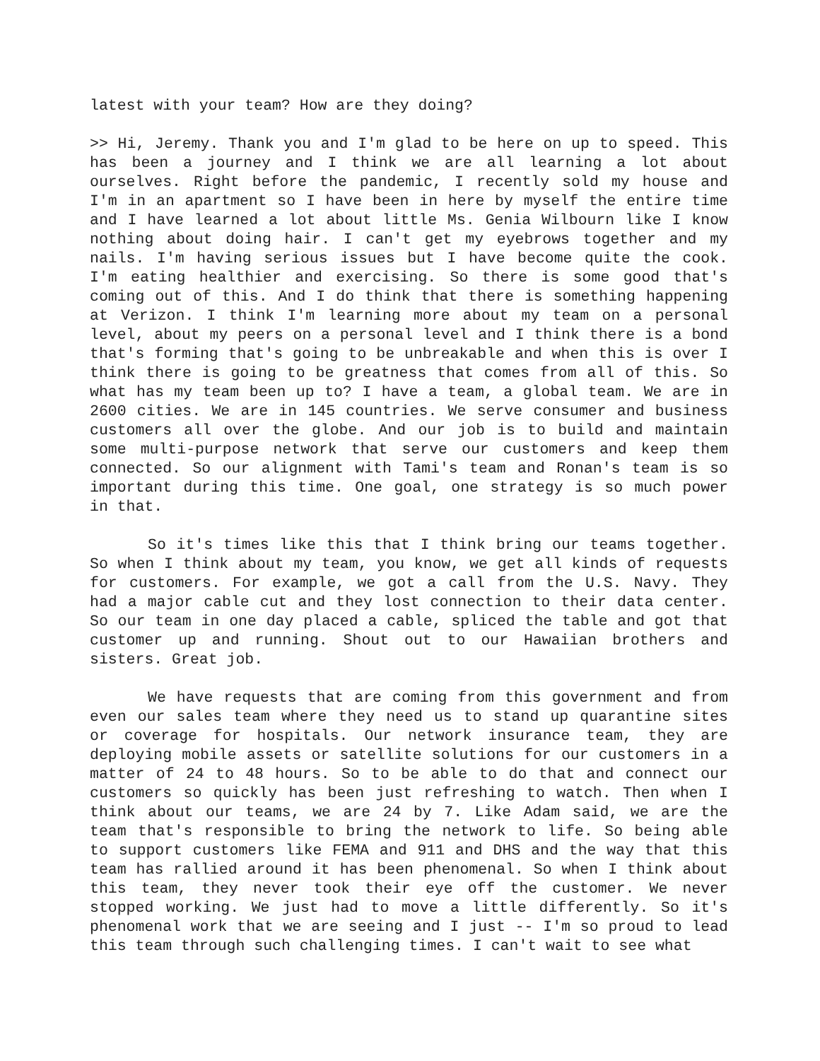latest with your team? How are they doing?
>> Hi, Jeremy. Thank you and I'm glad to be here on up to speed. This has been a journey and I think we are all learning a lot about ourselves. Right before the pandemic, I recently sold my house and I'm in an apartment so I have been in here by myself the entire time and I have learned a lot about little Ms. Genia Wilbourn like I know nothing about doing hair. I can't get my eyebrows together and my nails. I'm having serious issues but I have become quite the cook. I'm eating healthier and exercising. So there is some good that's coming out of this. And I do think that there is something happening at Verizon. I think I'm learning more about my team on a personal level, about my peers on a personal level and I think there is a bond that's forming that's going to be unbreakable and when this is over I think there is going to be greatness that comes from all of this. So what has my team been up to? I have a team, a global team. We are in 2600 cities. We are in 145 countries. We serve consumer and business customers all over the globe. And our job is to build and maintain some multi-purpose network that serve our customers and keep them connected. So our alignment with Tami's team and Ronan's team is so important during this time. One goal, one strategy is so much power in that.
So it's times like this that I think bring our teams together. So when I think about my team, you know, we get all kinds of requests for customers. For example, we got a call from the U.S. Navy. They had a major cable cut and they lost connection to their data center. So our team in one day placed a cable, spliced the table and got that customer up and running. Shout out to our Hawaiian brothers and sisters. Great job.
We have requests that are coming from this government and from even our sales team where they need us to stand up quarantine sites or coverage for hospitals. Our network insurance team, they are deploying mobile assets or satellite solutions for our customers in a matter of 24 to 48 hours. So to be able to do that and connect our customers so quickly has been just refreshing to watch. Then when I think about our teams, we are 24 by 7. Like Adam said, we are the team that's responsible to bring the network to life. So being able to support customers like FEMA and 911 and DHS and the way that this team has rallied around it has been phenomenal. So when I think about this team, they never took their eye off the customer. We never stopped working. We just had to move a little differently. So it's phenomenal work that we are seeing and I just -- I'm so proud to lead this team through such challenging times. I can't wait to see what